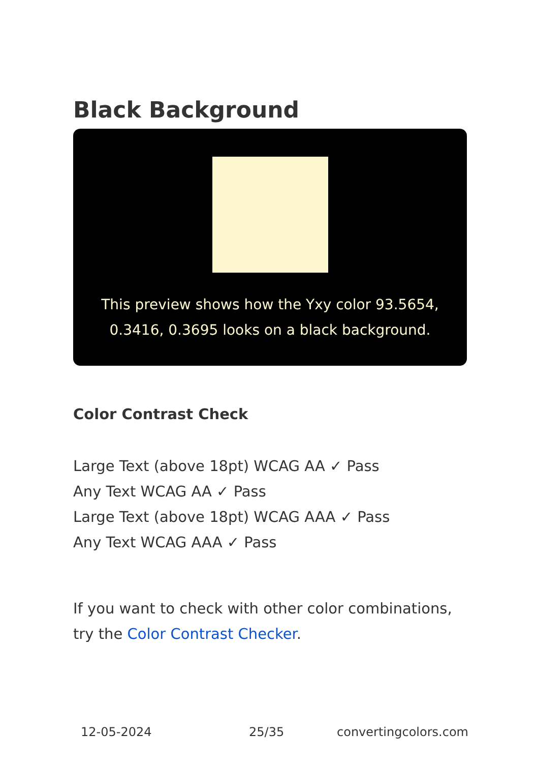Black Background
This preview shows how the Yxy color 93.5654, 0.3416, 0.3695 looks on a black background.
Color Contrast Check
Large Text (above 18pt) WCAG AA ✓ Pass
Any Text WCAG AA ✓ Pass
Large Text (above 18pt) WCAG AAA ✓ Pass
Any Text WCAG AAA ✓ Pass
If you want to check with other color combinations, try the Color Contrast Checker.
12-05-2024 25/35 convertingcolors.com